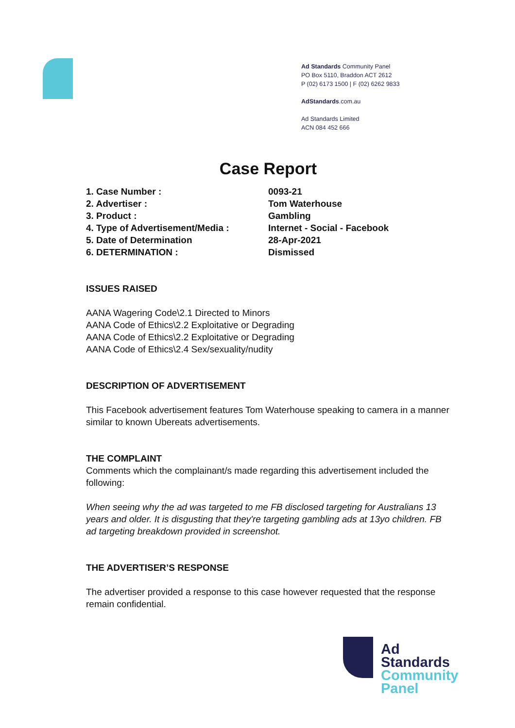Ad Standards Community Panel
PO Box 5110, Braddon ACT 2612
P (02) 6173 1500 | F (02) 6262 9833
AdStandards.com.au
Ad Standards Limited
ACN 084 452 666
Case Report
| 1. Case Number : | 0093-21 |
| 2. Advertiser : | Tom Waterhouse |
| 3. Product : | Gambling |
| 4. Type of Advertisement/Media : | Internet - Social - Facebook |
| 5. Date of Determination | 28-Apr-2021 |
| 6. DETERMINATION : | Dismissed |
ISSUES RAISED
AANA Wagering Code\2.1 Directed to Minors
AANA Code of Ethics\2.2 Exploitative or Degrading
AANA Code of Ethics\2.2 Exploitative or Degrading
AANA Code of Ethics\2.4 Sex/sexuality/nudity
DESCRIPTION OF ADVERTISEMENT
This Facebook advertisement features Tom Waterhouse speaking to camera in a manner similar to known Ubereats advertisements.
THE COMPLAINT
Comments which the complainant/s made regarding this advertisement included the following:
When seeing why the ad was targeted to me FB disclosed targeting for Australians 13 years and older. It is disgusting that they're targeting gambling ads at 13yo children. FB ad targeting breakdown provided in screenshot.
THE ADVERTISER’S RESPONSE
The advertiser provided a response to this case however requested that the response remain confidential.
Ad
Standards
Community
Panel